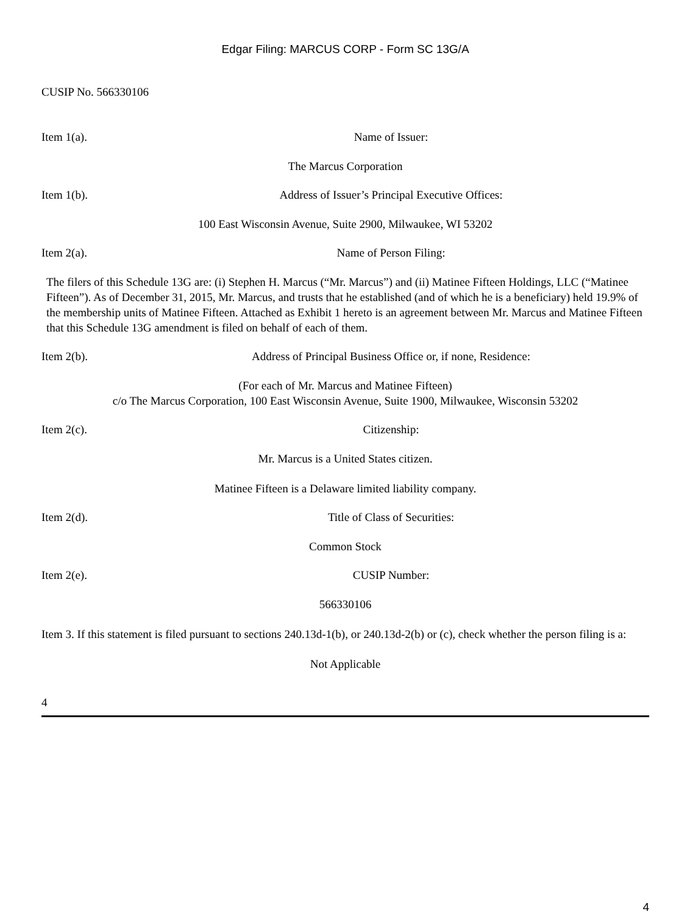Edgar Filing: MARCUS CORP - Form SC 13G/A
CUSIP No. 566330106
Item 1(a). Name of Issuer:
The Marcus Corporation
Item 1(b). Address of Issuer’s Principal Executive Offices:
100 East Wisconsin Avenue, Suite 2900, Milwaukee, WI 53202
Item 2(a). Name of Person Filing:
The filers of this Schedule 13G are: (i) Stephen H. Marcus (“Mr. Marcus”) and (ii) Matinee Fifteen Holdings, LLC (“Matinee Fifteen”). As of December 31, 2015, Mr. Marcus, and trusts that he established (and of which he is a beneficiary) held 19.9% of the membership units of Matinee Fifteen. Attached as Exhibit 1 hereto is an agreement between Mr. Marcus and Matinee Fifteen that this Schedule 13G amendment is filed on behalf of each of them.
Item 2(b). Address of Principal Business Office or, if none, Residence:
(For each of Mr. Marcus and Matinee Fifteen)
c/o The Marcus Corporation, 100 East Wisconsin Avenue, Suite 1900, Milwaukee, Wisconsin 53202
Item 2(c). Citizenship:
Mr. Marcus is a United States citizen.
Matinee Fifteen is a Delaware limited liability company.
Item 2(d). Title of Class of Securities:
Common Stock
Item 2(e). CUSIP Number:
566330106
Item 3. If this statement is filed pursuant to sections 240.13d-1(b), or 240.13d-2(b) or (c), check whether the person filing is a:
Not Applicable
4
4